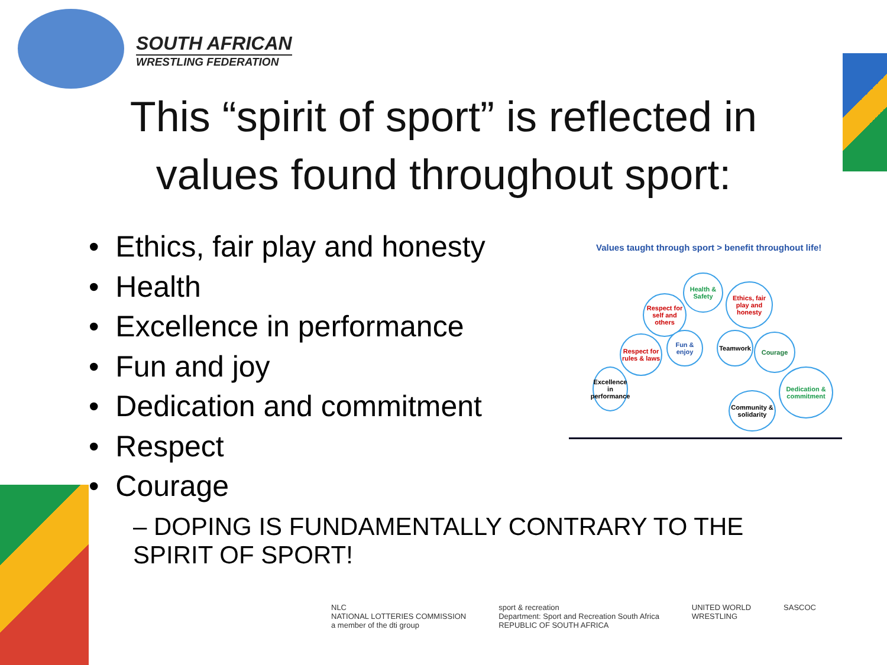SOUTH AFRICAN
WRESTLING FEDERATION
This “spirit of sport” is reflected in
values found throughout sport:
• Ethics, fair play and honesty
• Health
• Excellence in performance
• Fun and joy
• Dedication and commitment
• Respect
• Courage
– DOPING IS FUNDAMENTALLY CONTRARY TO THE SPIRIT OF SPORT!
Values taught through sport > benefit throughout life!
Health & Safety
Respect for self and others
Ethics, fair play and honesty
Respect for rules & laws
Fun & enjoy
Teamwork Courage
Excellence in performance
Dedication & commitment
Community & solidarity
NLC
NATIONAL LOTTERIES COMMISSION
a member of the dti group
sport & recreation
Department: Sport and Recreation South Africa
REPUBLIC OF SOUTH AFRICA
UNITED WORLD
WRESTLING
SASCOC